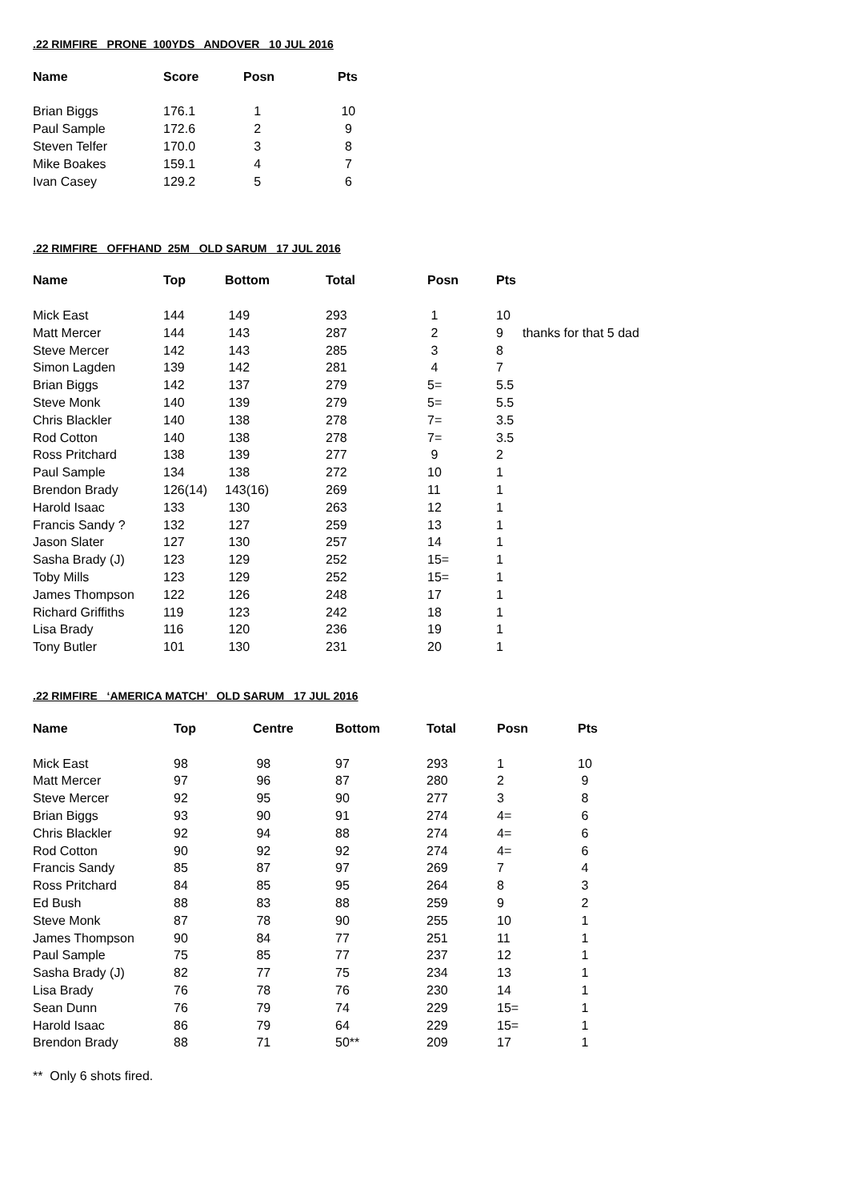.22 RIMFIRE PRONE 100YDS ANDOVER 10 JUL 2016
| Name | Score | Posn | Pts |
| --- | --- | --- | --- |
| Brian Biggs | 176.1 | 1 | 10 |
| Paul Sample | 172.6 | 2 | 9 |
| Steven Telfer | 170.0 | 3 | 8 |
| Mike Boakes | 159.1 | 4 | 7 |
| Ivan Casey | 129.2 | 5 | 6 |
.22 RIMFIRE OFFHAND 25M OLD SARUM 17 JUL 2016
| Name | Top | Bottom | Total | Posn | Pts | |
| --- | --- | --- | --- | --- | --- | --- |
| Mick East | 144 | 149 | 293 | 1 | 10 | |
| Matt Mercer | 144 | 143 | 287 | 2 | 9 | thanks for that 5 dad |
| Steve Mercer | 142 | 143 | 285 | 3 | 8 | |
| Simon Lagden | 139 | 142 | 281 | 4 | 7 | |
| Brian Biggs | 142 | 137 | 279 | 5= | 5.5 | |
| Steve Monk | 140 | 139 | 279 | 5= | 5.5 | |
| Chris Blackler | 140 | 138 | 278 | 7= | 3.5 | |
| Rod Cotton | 140 | 138 | 278 | 7= | 3.5 | |
| Ross Pritchard | 138 | 139 | 277 | 9 | 2 | |
| Paul Sample | 134 | 138 | 272 | 10 | 1 | |
| Brendon Brady | 126(14) | 143(16) | 269 | 11 | 1 | |
| Harold Isaac | 133 | 130 | 263 | 12 | 1 | |
| Francis Sandy ? | 132 | 127 | 259 | 13 | 1 | |
| Jason Slater | 127 | 130 | 257 | 14 | 1 | |
| Sasha Brady (J) | 123 | 129 | 252 | 15= | 1 | |
| Toby Mills | 123 | 129 | 252 | 15= | 1 | |
| James Thompson | 122 | 126 | 248 | 17 | 1 | |
| Richard Griffiths | 119 | 123 | 242 | 18 | 1 | |
| Lisa Brady | 116 | 120 | 236 | 19 | 1 | |
| Tony Butler | 101 | 130 | 231 | 20 | 1 | |
.22 RIMFIRE ‘AMERICA MATCH’ OLD SARUM 17 JUL 2016
| Name | Top | Centre | Bottom | Total | Posn | Pts |
| --- | --- | --- | --- | --- | --- | --- |
| Mick East | 98 | 98 | 97 | 293 | 1 | 10 |
| Matt Mercer | 97 | 96 | 87 | 280 | 2 | 9 |
| Steve Mercer | 92 | 95 | 90 | 277 | 3 | 8 |
| Brian Biggs | 93 | 90 | 91 | 274 | 4= | 6 |
| Chris Blackler | 92 | 94 | 88 | 274 | 4= | 6 |
| Rod Cotton | 90 | 92 | 92 | 274 | 4= | 6 |
| Francis Sandy | 85 | 87 | 97 | 269 | 7 | 4 |
| Ross Pritchard | 84 | 85 | 95 | 264 | 8 | 3 |
| Ed Bush | 88 | 83 | 88 | 259 | 9 | 2 |
| Steve Monk | 87 | 78 | 90 | 255 | 10 | 1 |
| James Thompson | 90 | 84 | 77 | 251 | 11 | 1 |
| Paul Sample | 75 | 85 | 77 | 237 | 12 | 1 |
| Sasha Brady (J) | 82 | 77 | 75 | 234 | 13 | 1 |
| Lisa Brady | 76 | 78 | 76 | 230 | 14 | 1 |
| Sean Dunn | 76 | 79 | 74 | 229 | 15= | 1 |
| Harold Isaac | 86 | 79 | 64 | 229 | 15= | 1 |
| Brendon Brady | 88 | 71 | 50** | 209 | 17 | 1 |
** Only 6 shots fired.